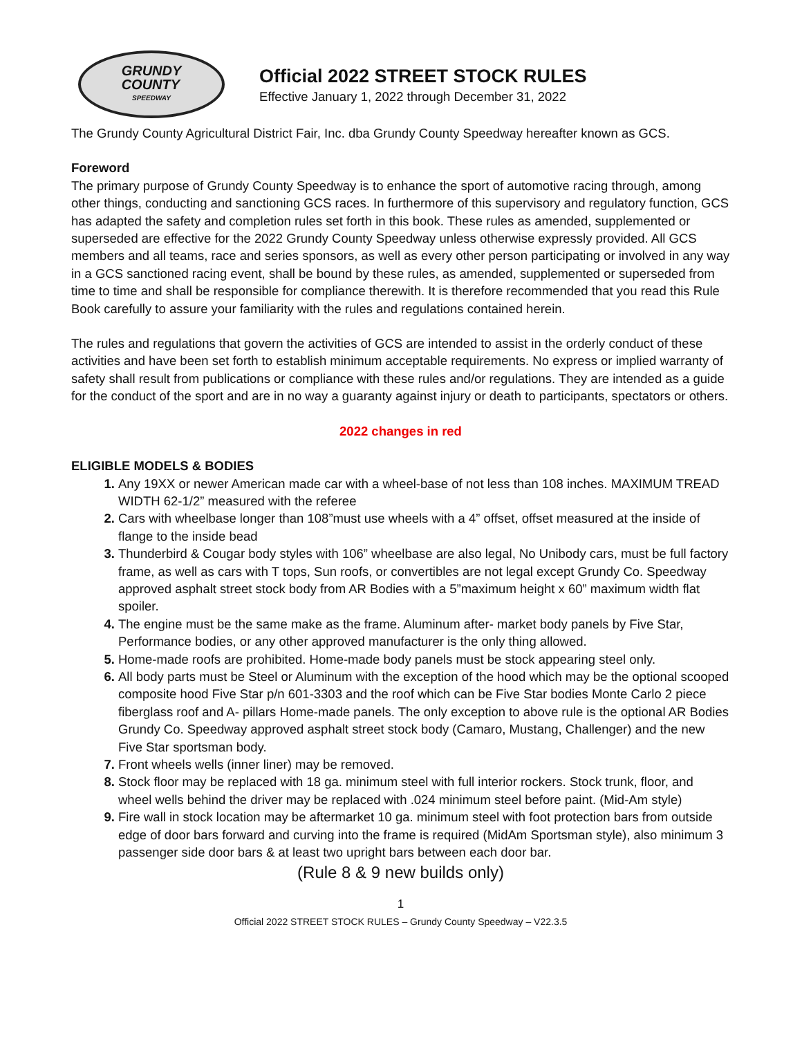GRUNDY
COUNTY
SPEEDWAY
Official 2022 STREET STOCK RULES
Effective January 1, 2022 through December 31, 2022
The Grundy County Agricultural District Fair, Inc. dba Grundy County Speedway hereafter known as GCS.
Foreword
The primary purpose of Grundy County Speedway is to enhance the sport of automotive racing through, among other things, conducting and sanctioning GCS races. In furthermore of this supervisory and regulatory function, GCS has adapted the safety and completion rules set forth in this book. These rules as amended, supplemented or superseded are effective for the 2022 Grundy County Speedway unless otherwise expressly provided. All GCS members and all teams, race and series sponsors, as well as every other person participating or involved in any way in a GCS sanctioned racing event, shall be bound by these rules, as amended, supplemented or superseded from time to time and shall be responsible for compliance therewith. It is therefore recommended that you read this Rule Book carefully to assure your familiarity with the rules and regulations contained herein.
The rules and regulations that govern the activities of GCS are intended to assist in the orderly conduct of these activities and have been set forth to establish minimum acceptable requirements. No express or implied warranty of safety shall result from publications or compliance with these rules and/or regulations. They are intended as a guide for the conduct of the sport and are in no way a guaranty against injury or death to participants, spectators or others.
2022 changes in red
ELIGIBLE MODELS & BODIES
Any 19XX or newer American made car with a wheel-base of not less than 108 inches. MAXIMUM TREAD WIDTH 62-1/2” measured with the referee
Cars with wheelbase longer than 108”must use wheels with a 4” offset, offset measured at the inside of flange to the inside bead
Thunderbird & Cougar body styles with 106” wheelbase are also legal, No Unibody cars, must be full factory frame, as well as cars with T tops, Sun roofs, or convertibles are not legal except Grundy Co. Speedway approved asphalt street stock body from AR Bodies with a 5”maximum height x 60” maximum width flat spoiler.
The engine must be the same make as the frame. Aluminum after- market body panels by Five Star, Performance bodies, or any other approved manufacturer is the only thing allowed.
Home-made roofs are prohibited. Home-made body panels must be stock appearing steel only.
All body parts must be Steel or Aluminum with the exception of the hood which may be the optional scooped composite hood Five Star p/n 601-3303 and the roof which can be Five Star bodies Monte Carlo 2 piece fiberglass roof and A- pillars Home-made panels. The only exception to above rule is the optional AR Bodies Grundy Co. Speedway approved asphalt street stock body (Camaro, Mustang, Challenger) and the new Five Star sportsman body.
Front wheels wells (inner liner) may be removed.
Stock floor may be replaced with 18 ga. minimum steel with full interior rockers. Stock trunk, floor, and wheel wells behind the driver may be replaced with .024 minimum steel before paint. (Mid-Am style)
Fire wall in stock location may be aftermarket 10 ga. minimum steel with foot protection bars from outside edge of door bars forward and curving into the frame is required (MidAm Sportsman style), also minimum 3 passenger side door bars & at least two upright bars between each door bar.
(Rule 8 & 9 new builds only)
1
Official 2022 STREET STOCK RULES – Grundy County Speedway – V22.3.5